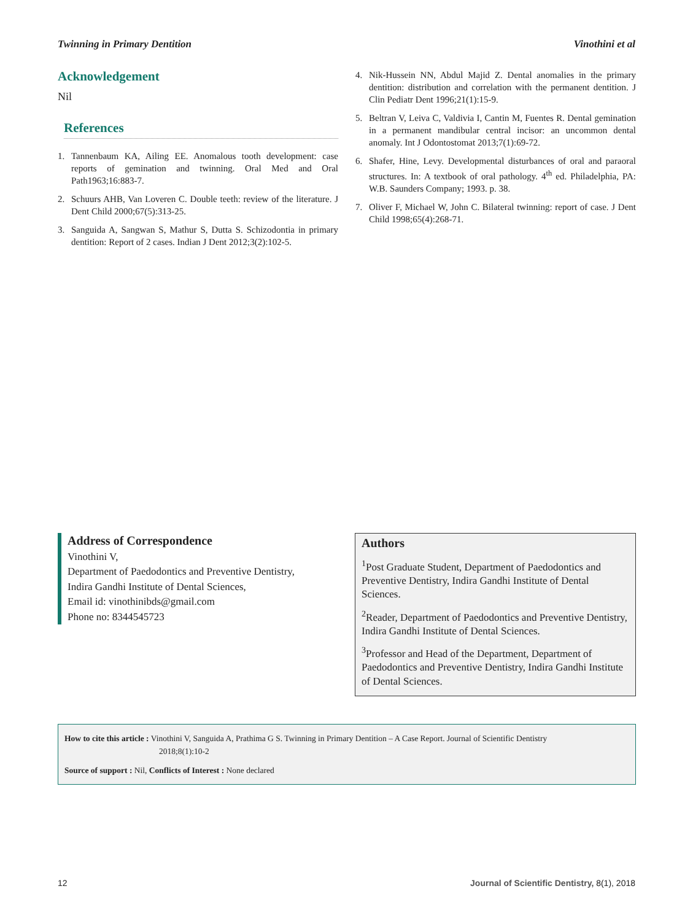Twinning in Primary Dentition Vinothini et al
Acknowledgement
Nil
References
1. Tannenbaum KA, Ailing EE. Anomalous tooth development: case reports of gemination and twinning. Oral Med and Oral Path1963;16:883-7.
2. Schuurs AHB, Van Loveren C. Double teeth: review of the literature. J Dent Child 2000;67(5):313-25.
3. Sanguida A, Sangwan S, Mathur S, Dutta S. Schizodontia in primary dentition: Report of 2 cases. Indian J Dent 2012;3(2):102-5.
4. Nik-Hussein NN, Abdul Majid Z. Dental anomalies in the primary dentition: distribution and correlation with the permanent dentition. J Clin Pediatr Dent 1996;21(1):15-9.
5. Beltran V, Leiva C, Valdivia I, Cantin M, Fuentes R. Dental gemination in a permanent mandibular central incisor: an uncommon dental anomaly. Int J Odontostomat 2013;7(1):69-72.
6. Shafer, Hine, Levy. Developmental disturbances of oral and paraoral structures. In: A textbook of oral pathology. 4<sup>th</sup> ed. Philadelphia, PA: W.B. Saunders Company; 1993. p. 38.
7. Oliver F, Michael W, John C. Bilateral twinning: report of case. J Dent Child 1998;65(4):268-71.
Address of Correspondence
Vinothini V,
Department of Paedodontics and Preventive Dentistry,
Indira Gandhi Institute of Dental Sciences,
Email id: vinothinibds@gmail.com
Phone no: 8344545723
Authors
<sup>1</sup> Post Graduate Student, Department of Paedodontics and Preventive Dentistry, Indira Gandhi Institute of Dental Sciences.
<sup>2</sup> Reader, Department of Paedodontics and Preventive Dentistry, Indira Gandhi Institute of Dental Sciences.
<sup>3</sup> Professor and Head of the Department, Department of Paedodontics and Preventive Dentistry, Indira Gandhi Institute of Dental Sciences.
How to cite this article : Vinothini V, Sanguida A, Prathima G S. Twinning in Primary Dentition – A Case Report. Journal of Scientific Dentistry
2018;8(1):10-2
Source of support : Nil, Conflicts of Interest : None declared
12 Journal of Scientific Dentistry, 8(1), 2018